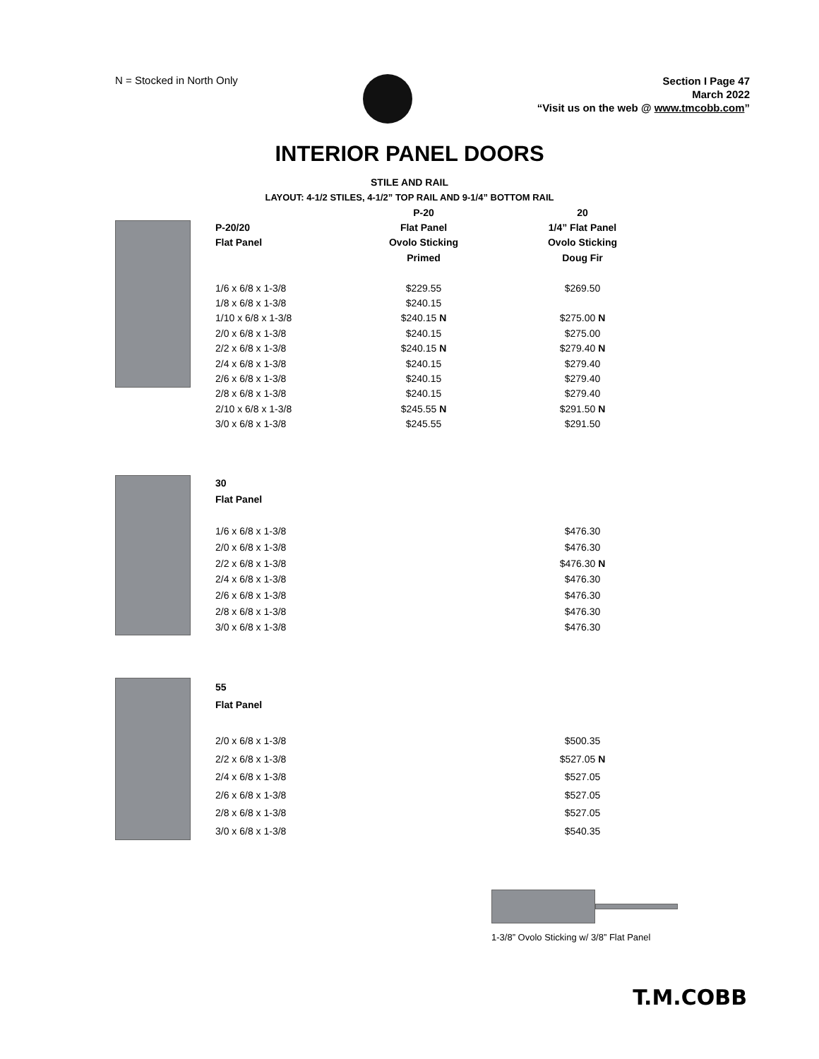N = Stocked in North Only
Section I Page 47
March 2022
“Visit us on the web @ www.tmcobb.com”
INTERIOR PANEL DOORS
STILE AND RAIL
LAYOUT: 4-1/2 STILES, 4-1/2” TOP RAIL AND 9-1/4” BOTTOM RAIL
| | P-20 | | 20 |
| --- | --- | --- | --- |
| P-20/20 | Flat Panel | | 1/4” Flat Panel |
| Flat Panel | Ovolo Sticking | | Ovolo Sticking |
| | Primed | | Doug Fir |
| 1/6 x 6/8 x 1-3/8 | $229.55 | | $269.50 |
| 1/8 x 6/8 x 1-3/8 | $240.15 | | |
| 1/10 x 6/8 x 1-3/8 | $240.15 N | | $275.00 N |
| 2/0 x 6/8 x 1-3/8 | $240.15 | | $275.00 |
| 2/2 x 6/8 x 1-3/8 | $240.15 N | | $279.40 N |
| 2/4 x 6/8 x 1-3/8 | $240.15 | | $279.40 |
| 2/6 x 6/8 x 1-3/8 | $240.15 | | $279.40 |
| 2/8 x 6/8 x 1-3/8 | $240.15 | | $279.40 |
| 2/10 x 6/8 x 1-3/8 | $245.55 N | | $291.50 N |
| 3/0 x 6/8 x 1-3/8 | $245.55 | | $291.50 |
| 30 | | | |
| --- | --- | --- | --- |
| Flat Panel | | | |
| 1/6 x 6/8 x 1-3/8 | | | $476.30 |
| 2/0 x 6/8 x 1-3/8 | | | $476.30 |
| 2/2 x 6/8 x 1-3/8 | | | $476.30 N |
| 2/4 x 6/8 x 1-3/8 | | | $476.30 |
| 2/6 x 6/8 x 1-3/8 | | | $476.30 |
| 2/8 x 6/8 x 1-3/8 | | | $476.30 |
| 3/0 x 6/8 x 1-3/8 | | | $476.30 |
| 55 | | | |
| --- | --- | --- | --- |
| Flat Panel | | | |
| 2/0 x 6/8 x 1-3/8 | | | $500.35 |
| 2/2 x 6/8 x 1-3/8 | | | $527.05 N |
| 2/4 x 6/8 x 1-3/8 | | | $527.05 |
| 2/6 x 6/8 x 1-3/8 | | | $527.05 |
| 2/8 x 6/8 x 1-3/8 | | | $527.05 |
| 3/0 x 6/8 x 1-3/8 | | | $540.35 |
1-3/8” Ovolo Sticking w/ 3/8” Flat Panel
T.M.COBB